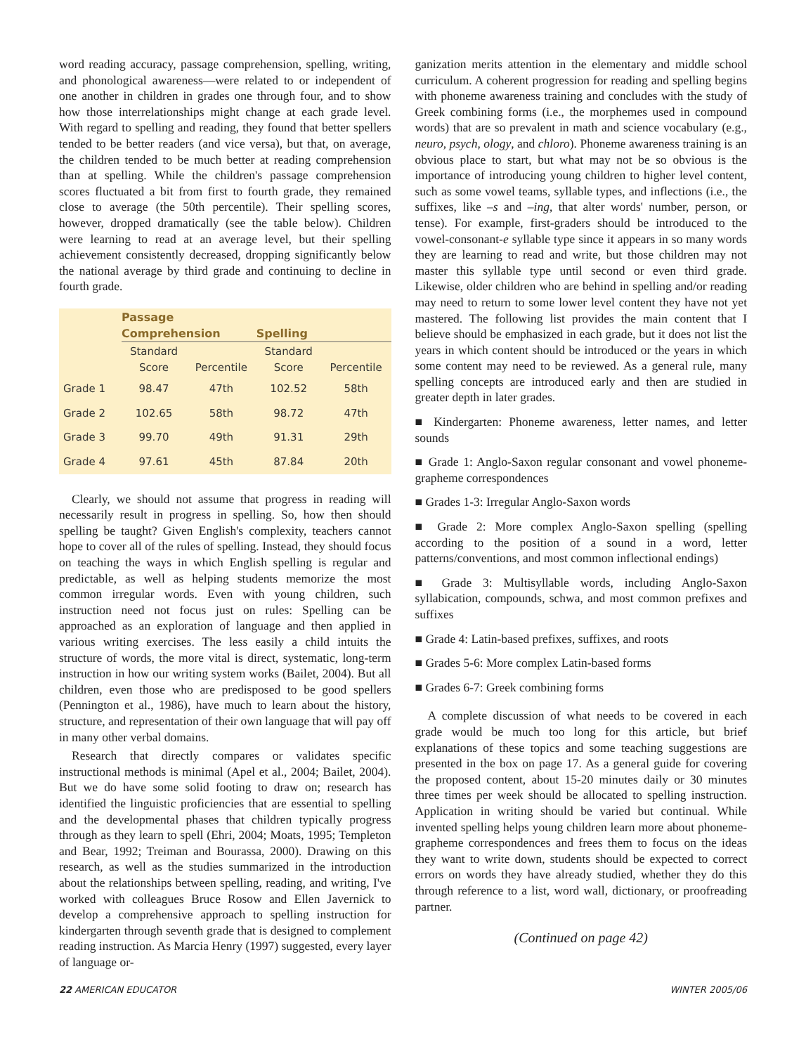word reading accuracy, passage comprehension, spelling, writing, and phonological awareness—were related to or independent of one another in children in grades one through four, and to show how those interrelationships might change at each grade level. With regard to spelling and reading, they found that better spellers tended to be better readers (and vice versa), but that, on average, the children tended to be much better at reading comprehension than at spelling. While the children's passage comprehension scores fluctuated a bit from first to fourth grade, they remained close to average (the 50th percentile). Their spelling scores, however, dropped dramatically (see the table below). Children were learning to read at an average level, but their spelling achievement consistently decreased, dropping significantly below the national average by third grade and continuing to decline in fourth grade.
| | Passage Comprehension | | | Spelling | |
| --- | --- | --- | --- | --- | --- |
| | Standard Score | Percentile | | Standard Score | Percentile |
| Grade 1 | 98.47 | 47th | | 102.52 | 58th |
| Grade 2 | 102.65 | 58th | | 98.72 | 47th |
| Grade 3 | 99.70 | 49th | | 91.31 | 29th |
| Grade 4 | 97.61 | 45th | | 87.84 | 20th |
Clearly, we should not assume that progress in reading will necessarily result in progress in spelling. So, how then should spelling be taught? Given English's complexity, teachers cannot hope to cover all of the rules of spelling. Instead, they should focus on teaching the ways in which English spelling is regular and predictable, as well as helping students memorize the most common irregular words. Even with young children, such instruction need not focus just on rules: Spelling can be approached as an exploration of language and then applied in various writing exercises. The less easily a child intuits the structure of words, the more vital is direct, systematic, long-term instruction in how our writing system works (Bailet, 2004). But all children, even those who are predisposed to be good spellers (Pennington et al., 1986), have much to learn about the history, structure, and representation of their own language that will pay off in many other verbal domains.
Research that directly compares or validates specific instructional methods is minimal (Apel et al., 2004; Bailet, 2004). But we do have some solid footing to draw on; research has identified the linguistic proficiencies that are essential to spelling and the developmental phases that children typically progress through as they learn to spell (Ehri, 2004; Moats, 1995; Templeton and Bear, 1992; Treiman and Bourassa, 2000). Drawing on this research, as well as the studies summarized in the introduction about the relationships between spelling, reading, and writing, I've worked with colleagues Bruce Rosow and Ellen Javernick to develop a comprehensive approach to spelling instruction for kindergarten through seventh grade that is designed to complement reading instruction. As Marcia Henry (1997) suggested, every layer of language or-
ganization merits attention in the elementary and middle school curriculum. A coherent progression for reading and spelling begins with phoneme awareness training and concludes with the study of Greek combining forms (i.e., the morphemes used in compound words) that are so prevalent in math and science vocabulary (e.g., neuro, psych, ology, and chloro). Phoneme awareness training is an obvious place to start, but what may not be so obvious is the importance of introducing young children to higher level content, such as some vowel teams, syllable types, and inflections (i.e., the suffixes, like –s and –ing, that alter words' number, person, or tense). For example, first-graders should be introduced to the vowel-consonant-e syllable type since it appears in so many words they are learning to read and write, but those children may not master this syllable type until second or even third grade. Likewise, older children who are behind in spelling and/or reading may need to return to some lower level content they have not yet mastered. The following list provides the main content that I believe should be emphasized in each grade, but it does not list the years in which content should be introduced or the years in which some content may need to be reviewed. As a general rule, many spelling concepts are introduced early and then are studied in greater depth in later grades.
■ Kindergarten: Phoneme awareness, letter names, and letter sounds
■ Grade 1: Anglo-Saxon regular consonant and vowel phoneme-grapheme correspondences
■ Grades 1-3: Irregular Anglo-Saxon words
■ Grade 2: More complex Anglo-Saxon spelling (spelling according to the position of a sound in a word, letter patterns/conventions, and most common inflectional endings)
■ Grade 3: Multisyllable words, including Anglo-Saxon syllabication, compounds, schwa, and most common prefixes and suffixes
■ Grade 4: Latin-based prefixes, suffixes, and roots
■ Grades 5-6: More complex Latin-based forms
■ Grades 6-7: Greek combining forms
A complete discussion of what needs to be covered in each grade would be much too long for this article, but brief explanations of these topics and some teaching suggestions are presented in the box on page 17. As a general guide for covering the proposed content, about 15-20 minutes daily or 30 minutes three times per week should be allocated to spelling instruction. Application in writing should be varied but continual. While invented spelling helps young children learn more about phoneme-grapheme correspondences and frees them to focus on the ideas they want to write down, students should be expected to correct errors on words they have already studied, whether they do this through reference to a list, word wall, dictionary, or proofreading partner.
(Continued on page 42)
22 AMERICAN EDUCATOR WINTER 2005/06